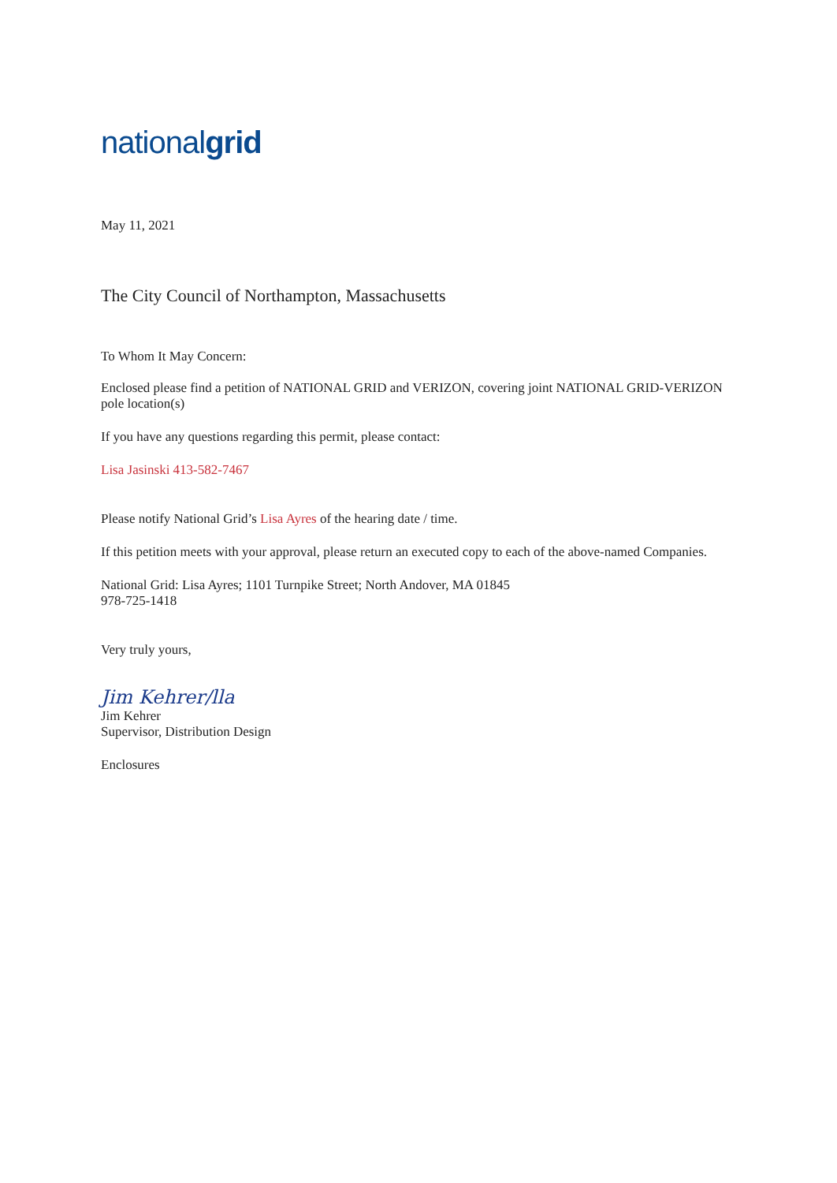nationalgrid
May 11, 2021
The City Council of Northampton, Massachusetts
To Whom It May Concern:
Enclosed please find a petition of NATIONAL GRID and VERIZON, covering joint NATIONAL GRID-VERIZON pole location(s)
If you have any questions regarding this permit, please contact:
Lisa Jasinski 413-582-7467
Please notify National Grid’s Lisa Ayres of the hearing date / time.
If this petition meets with your approval, please return an executed copy to each of the above-named Companies.
National Grid: Lisa Ayres; 1101 Turnpike Street; North Andover, MA 01845
978-725-1418
Very truly yours,
Jim Kehrer/lla
Jim Kehrer
Supervisor, Distribution Design
Enclosures